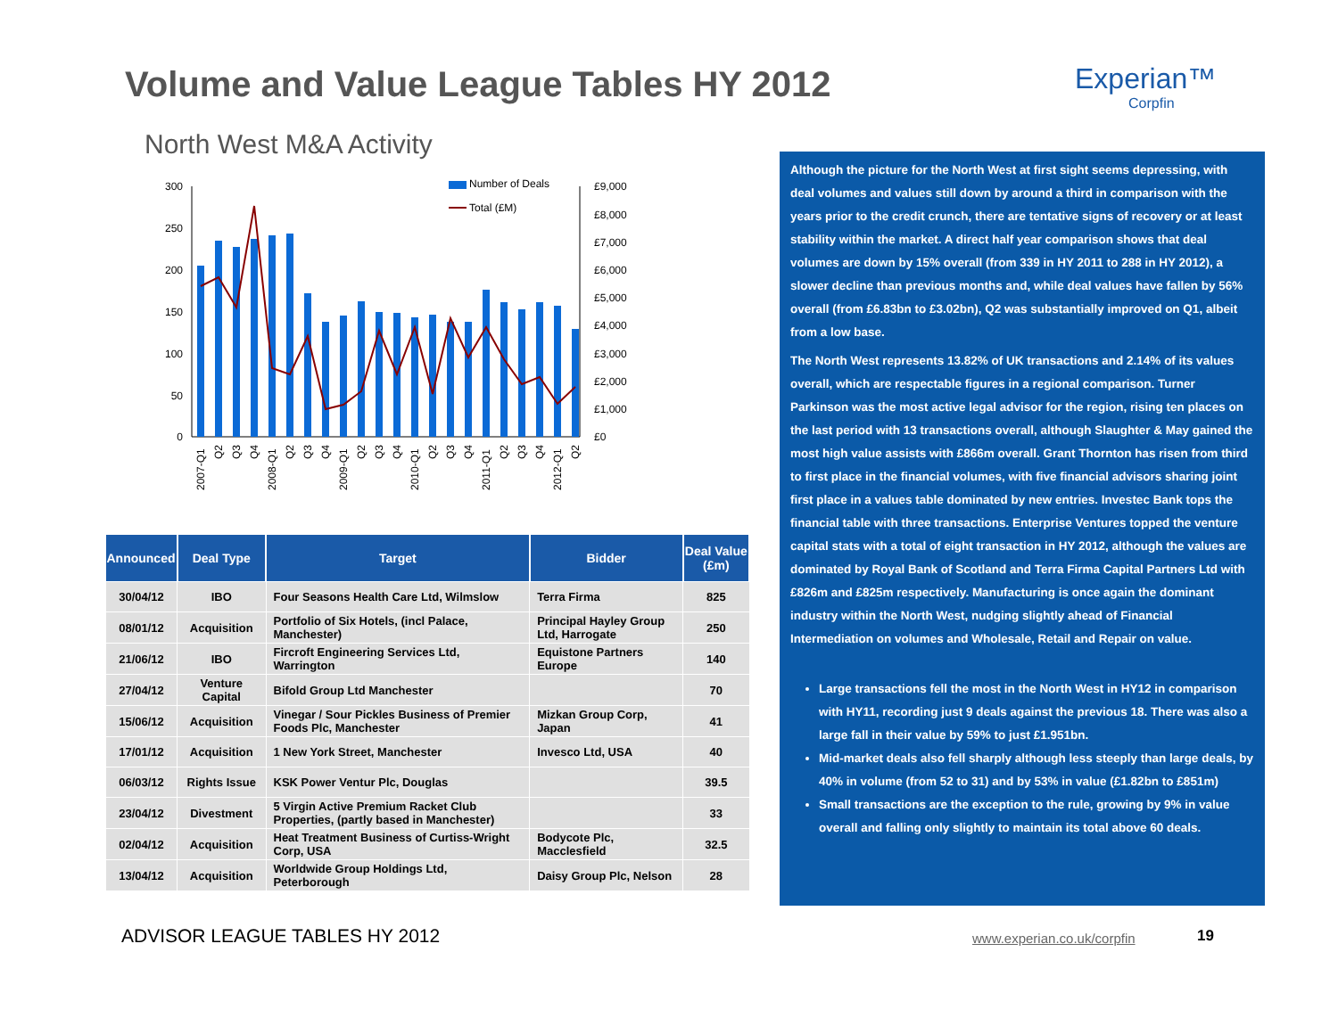Volume and Value League Tables HY 2012
Experian™
Corpfin
North West M&A Activity
300
250
200
150
100
50
0
£9,000
£8,000
£7,000
£6,000
£5,000
£4,000
£3,000
£2,000
£1,000
£0
Number of Deals
Total (£M)
2007-Q1
Q2
Q3
Q4
2008-Q1
Q2
Q3
Q4
2009-Q1
Q2
Q3
Q4
2010-Q1
Q2
Q3
Q4
2011-Q1
Q2
Q3
Q4
2012-Q1
Q2
| Announced | Deal Type | Target | Bidder | Deal Value (£m) |
| --- | --- | --- | --- | --- |
| 30/04/12 | IBO | Four Seasons Health Care Ltd, Wilmslow | Terra Firma | 825 |
| 08/01/12 | Acquisition | Portfolio of Six Hotels, (incl Palace, Manchester) | Principal Hayley Group Ltd, Harrogate | 250 |
| 21/06/12 | IBO | Fircroft Engineering Services Ltd, Warrington | Equistone Partners Europe | 140 |
| 27/04/12 | Venture Capital | Bifold Group Ltd Manchester | | 70 |
| 15/06/12 | Acquisition | Vinegar / Sour Pickles Business of Premier Foods Plc, Manchester | Mizkan Group Corp, Japan | 41 |
| 17/01/12 | Acquisition | 1 New York Street, Manchester | Invesco Ltd, USA | 40 |
| 06/03/12 | Rights Issue | KSK Power Ventur Plc, Douglas | | 39.5 |
| 23/04/12 | Divestment | 5 Virgin Active Premium Racket Club Properties, (partly based in Manchester) | | 33 |
| 02/04/12 | Acquisition | Heat Treatment Business of Curtiss-Wright Corp, USA | Bodycote Plc, Macclesfield | 32.5 |
| 13/04/12 | Acquisition | Worldwide Group Holdings Ltd, Peterborough | Daisy Group Plc, Nelson | 28 |
Although the picture for the North West at first sight seems depressing, with deal volumes and values still down by around a third in comparison with the years prior to the credit crunch, there are tentative signs of recovery or at least stability within the market. A direct half year comparison shows that deal volumes are down by 15% overall (from 339 in HY 2011 to 288 in HY 2012), a slower decline than previous months and, while deal values have fallen by 56% overall (from £6.83bn to £3.02bn), Q2 was substantially improved on Q1, albeit from a low base.
The North West represents 13.82% of UK transactions and 2.14% of its values overall, which are respectable figures in a regional comparison. Turner Parkinson was the most active legal advisor for the region, rising ten places on the last period with 13 transactions overall, although Slaughter & May gained the most high value assists with £866m overall. Grant Thornton has risen from third to first place in the financial volumes, with five financial advisors sharing joint first place in a values table dominated by new entries. Investec Bank tops the financial table with three transactions. Enterprise Ventures topped the venture capital stats with a total of eight transaction in HY 2012, although the values are dominated by Royal Bank of Scotland and Terra Firma Capital Partners Ltd with £826m and £825m respectively. Manufacturing is once again the dominant industry within the North West, nudging slightly ahead of Financial Intermediation on volumes and Wholesale, Retail and Repair on value.
Large transactions fell the most in the North West in HY12 in comparison with HY11, recording just 9 deals against the previous 18. There was also a large fall in their value by 59% to just £1.951bn.
Mid-market deals also fell sharply although less steeply than large deals, by 40% in volume (from 52 to 31) and by 53% in value (£1.82bn to £851m)
Small transactions are the exception to the rule, growing by 9% in value overall and falling only slightly to maintain its total above 60 deals.
ADVISOR LEAGUE TABLES HY 2012 www.experian.co.uk/corpfin 19